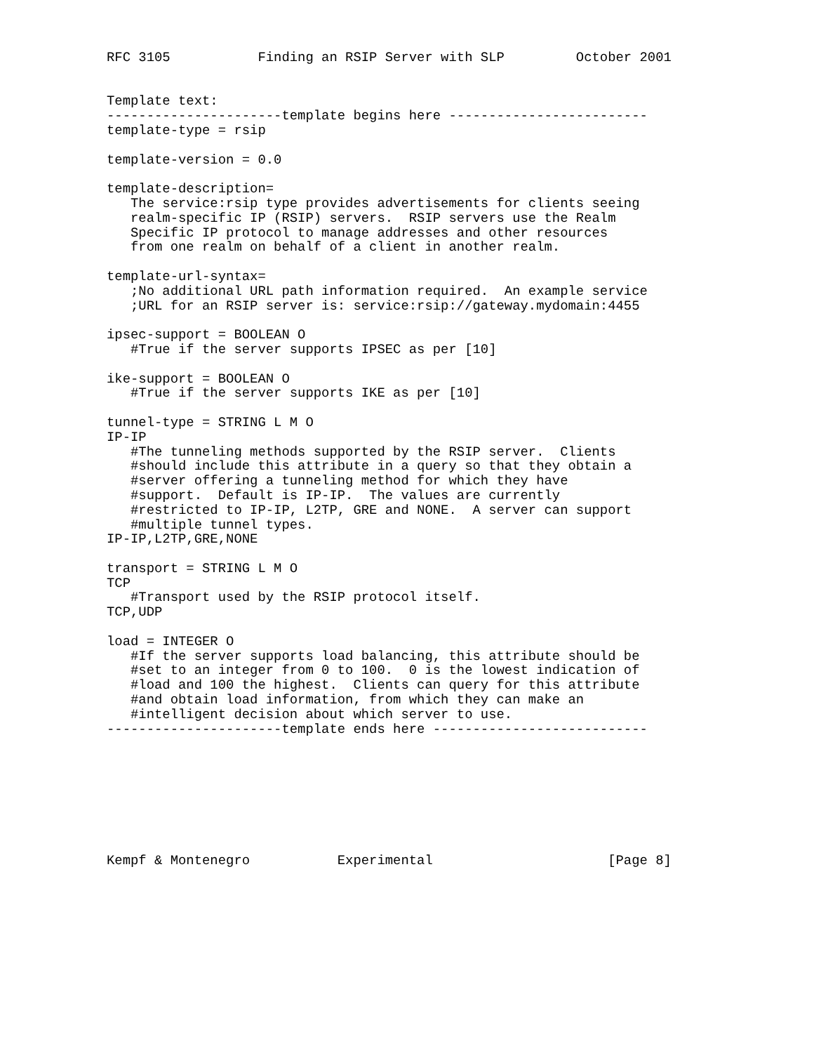RFC 3105           Finding an RSIP Server with SLP         October 2001


Template text:
----------------------template begins here -------------------------
template-type = rsip

template-version = 0.0

template-description=
   The service:rsip type provides advertisements for clients seeing
   realm-specific IP (RSIP) servers.  RSIP servers use the Realm
   Specific IP protocol to manage addresses and other resources
   from one realm on behalf of a client in another realm.

template-url-syntax=
   ;No additional URL path information required.  An example service
   ;URL for an RSIP server is: service:rsip://gateway.mydomain:4455

ipsec-support = BOOLEAN O
   #True if the server supports IPSEC as per [10]

ike-support = BOOLEAN O
   #True if the server supports IKE as per [10]

tunnel-type = STRING L M O
IP-IP
   #The tunneling methods supported by the RSIP server.  Clients
   #should include this attribute in a query so that they obtain a
   #server offering a tunneling method for which they have
   #support.  Default is IP-IP.  The values are currently
   #restricted to IP-IP, L2TP, GRE and NONE.  A server can support
   #multiple tunnel types.
IP-IP,L2TP,GRE,NONE

transport = STRING L M O
TCP
   #Transport used by the RSIP protocol itself.
TCP,UDP

load = INTEGER O
   #If the server supports load balancing, this attribute should be
   #set to an integer from 0 to 100.  0 is the lowest indication of
   #load and 100 the highest.  Clients can query for this attribute
   #and obtain load information, from which they can make an
   #intelligent decision about which server to use.
----------------------template ends here ---------------------------








Kempf & Montenegro           Experimental                      [Page 8]